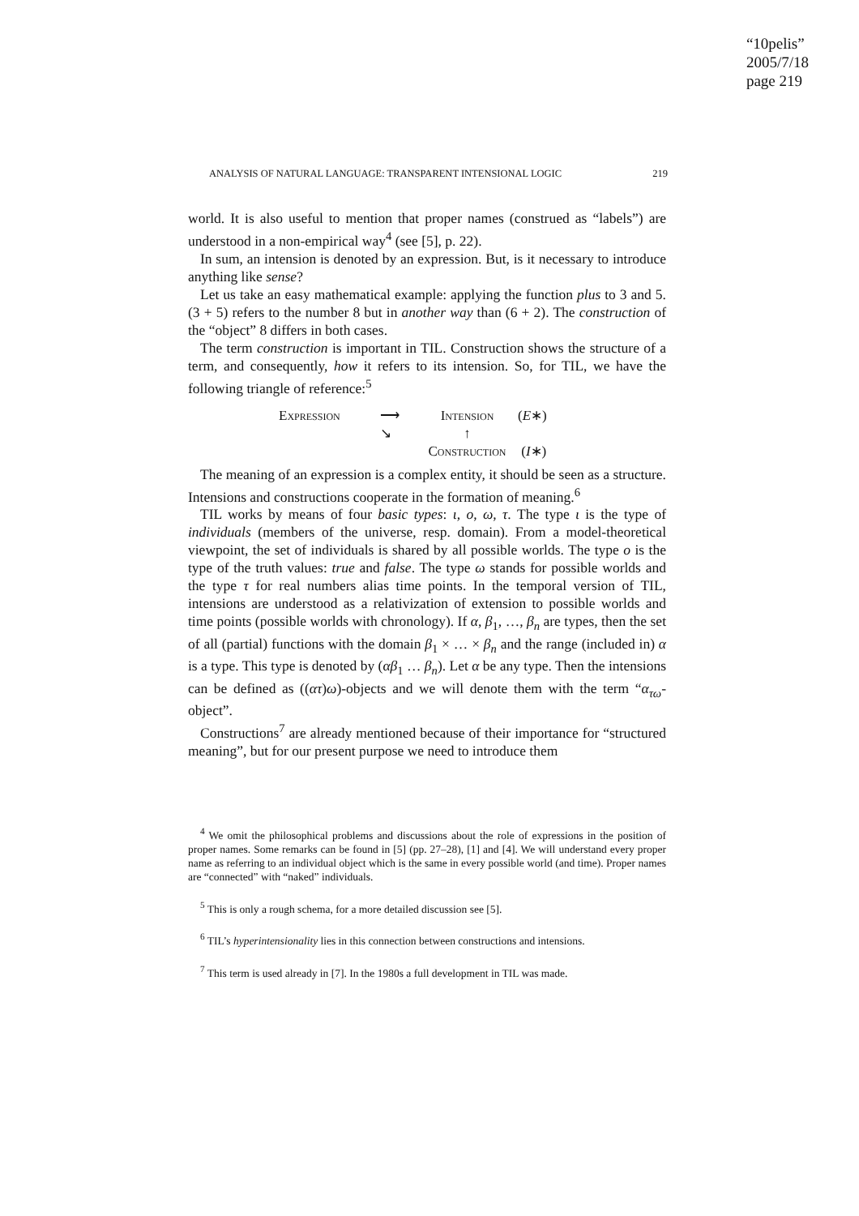“10pelis”
2005/7/18
page 219
ANALYSIS OF NATURAL LANGUAGE: TRANSPARENT INTENSIONAL LOGIC 219
world. It is also useful to mention that proper names (construed as “labels”) are understood in a non-empirical way<sup>4</sup> (see [5], p. 22).
In sum, an intension is denoted by an expression. But, is it necessary to introduce anything like sense?
Let us take an easy mathematical example: applying the function plus to 3 and 5. (3 + 5) refers to the number 8 but in another way than (6 + 2). The construction of the “object” 8 differs in both cases.
The term construction is important in TIL. Construction shows the structure of a term, and consequently, how it refers to its intension. So, for TIL, we have the following triangle of reference:<sup>5</sup>
Expression ⟶ Intension (E∗)
↘ ↑
Construction (I∗)
The meaning of an expression is a complex entity, it should be seen as a structure. Intensions and constructions cooperate in the formation of meaning.<sup>6</sup>
TIL works by means of four basic types: ι, o, ω, τ. The type ι is the type of individuals (members of the universe, resp. domain). From a model-theoretical viewpoint, the set of individuals is shared by all possible worlds. The type o is the type of the truth values: true and false. The type ω stands for possible worlds and the type τ for real numbers alias time points. In the temporal version of TIL, intensions are understood as a relativization of extension to possible worlds and time points (possible worlds with chronology). If α, β<sub>1</sub>, …, β<sub>n</sub> are types, then the set of all (partial) functions with the domain β<sub>1</sub> × … × β<sub>n</sub> and the range (included in) α is a type. This type is denoted by (αβ<sub>1</sub> … β<sub>n</sub>). Let α be any type. Then the intensions can be defined as ((ατ)ω)-objects and we will denote them with the term “α<sub>τω</sub>-object”.
Constructions<sup>7</sup> are already mentioned because of their importance for “structured meaning”, but for our present purpose we need to introduce them
<sup>4</sup> We omit the philosophical problems and discussions about the role of expressions in the position of proper names. Some remarks can be found in [5] (pp. 27–28), [1] and [4]. We will understand every proper name as referring to an individual object which is the same in every possible world (and time). Proper names are “connected” with “naked” individuals.
<sup>5</sup> This is only a rough schema, for a more detailed discussion see [5].
<sup>6</sup> TIL’s hyperintensionality lies in this connection between constructions and intensions.
<sup>7</sup> This term is used already in [7]. In the 1980s a full development in TIL was made.